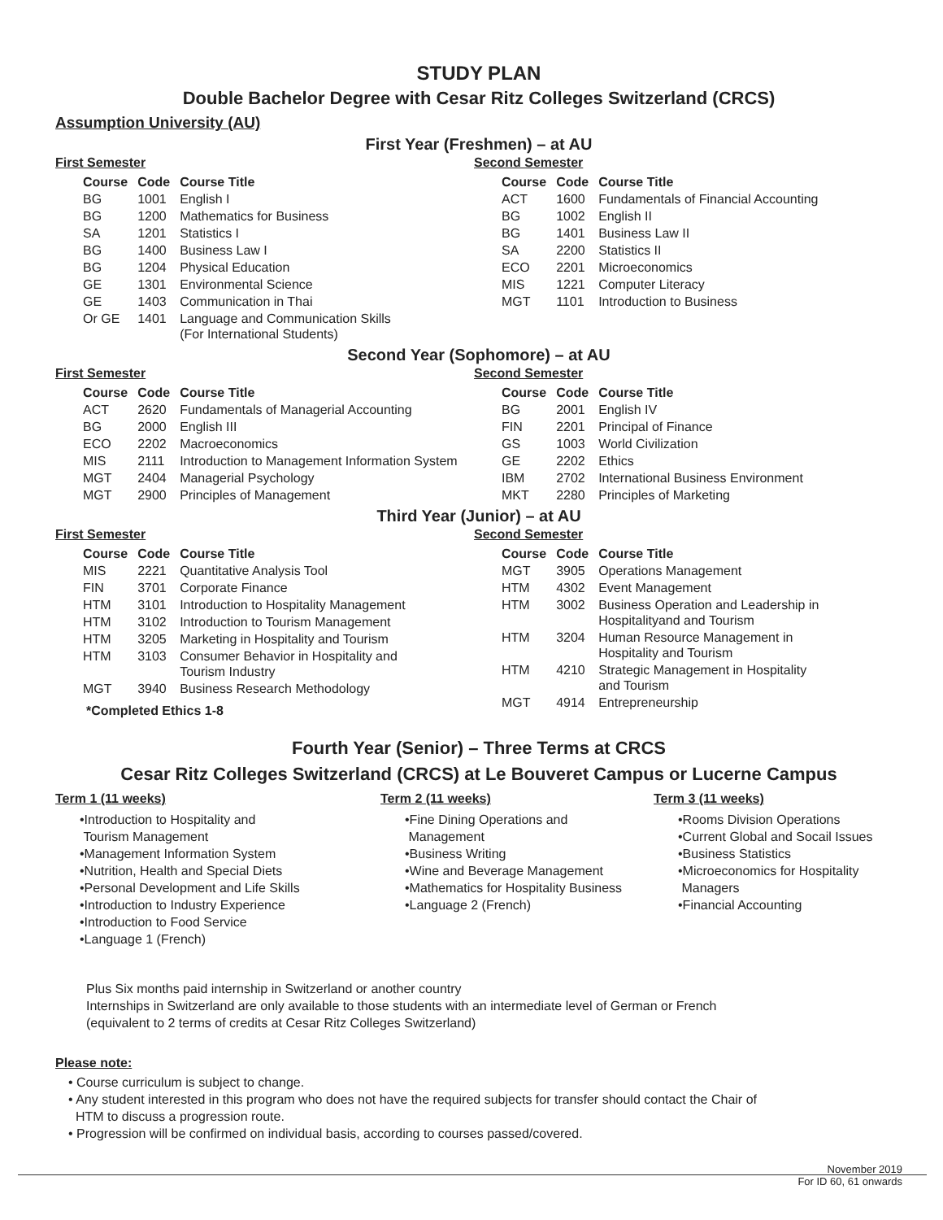STUDY PLAN
Double Bachelor Degree with Cesar Ritz Colleges Switzerland (CRCS)
Assumption University (AU)
First Year (Freshmen) – at AU
First Semester
| Course | Code | Course Title |
| --- | --- | --- |
| BG | 1001 | English I |
| BG | 1200 | Mathematics for Business |
| SA | 1201 | Statistics I |
| BG | 1400 | Business Law I |
| BG | 1204 | Physical Education |
| GE | 1301 | Environmental Science |
| GE | 1403 | Communication in Thai |
| Or GE | 1401 | Language and Communication Skills (For International Students) |
Second Semester
| Course | Code | Course Title |
| --- | --- | --- |
| ACT | 1600 | Fundamentals of Financial Accounting |
| BG | 1002 | English II |
| BG | 1401 | Business Law II |
| SA | 2200 | Statistics II |
| ECO | 2201 | Microeconomics |
| MIS | 1221 | Computer Literacy |
| MGT | 1101 | Introduction to Business |
Second Year (Sophomore) – at AU
First Semester
| Course | Code | Course Title |
| --- | --- | --- |
| ACT | 2620 | Fundamentals of Managerial Accounting |
| BG | 2000 | English III |
| ECO | 2202 | Macroeconomics |
| MIS | 2111 | Introduction to Management Information System |
| MGT | 2404 | Managerial Psychology |
| MGT | 2900 | Principles of Management |
Second Semester
| Course | Code | Course Title |
| --- | --- | --- |
| BG | 2001 | English IV |
| FIN | 2201 | Principal of Finance |
| GS | 1003 | World Civilization |
| GE | 2202 | Ethics |
| IBM | 2702 | International Business Environment |
| MKT | 2280 | Principles of Marketing |
Third Year (Junior) – at AU
First Semester
| Course | Code | Course Title |
| --- | --- | --- |
| MIS | 2221 | Quantitative Analysis Tool |
| FIN | 3701 | Corporate Finance |
| HTM | 3101 | Introduction to Hospitality Management |
| HTM | 3102 | Introduction to Tourism Management |
| HTM | 3205 | Marketing in Hospitality and Tourism |
| HTM | 3103 | Consumer Behavior in Hospitality and Tourism Industry |
| MGT | 3940 | Business Research Methodology |
*Completed Ethics 1-8
Second Semester
| Course | Code | Course Title |
| --- | --- | --- |
| MGT | 3905 | Operations Management |
| HTM | 4302 | Event Management |
| HTM | 3002 | Business Operation and Leadership in Hospitalityand and Tourism |
| HTM | 3204 | Human Resource Management in Hospitality and Tourism |
| HTM | 4210 | Strategic Management in Hospitality and Tourism |
| MGT | 4914 | Entrepreneurship |
Fourth Year (Senior) – Three Terms at CRCS
Cesar Ritz Colleges Switzerland (CRCS) at Le Bouveret Campus or Lucerne Campus
Term 1 (11 weeks)
•Introduction to Hospitality and
Tourism Management
•Management Information System
•Nutrition, Health and Special Diets
•Personal Development and Life Skills
•Introduction to Industry Experience
•Introduction to Food Service
•Language 1 (French)
Term 2 (11 weeks)
•Fine Dining Operations and
Management
•Business Writing
•Wine and Beverage Management
•Mathematics for Hospitality Business
•Language 2 (French)
Term 3 (11 weeks)
•Rooms Division Operations
•Current Global and Socail Issues
•Business Statistics
•Microeconomics for Hospitality
Managers
•Financial Accounting
Plus Six months paid internship in Switzerland or another country
Internships in Switzerland are only available to those students with an intermediate level of German or French
(equivalent to 2 terms of credits at Cesar Ritz Colleges Switzerland)
Please note:
• Course curriculum is subject to change.
• Any student interested in this program who does not have the required subjects for transfer should contact the Chair of
HTM to discuss a progression route.
• Progression will be confirmed on individual basis, according to courses passed/covered.
November 2019
For ID 60, 61 onwards